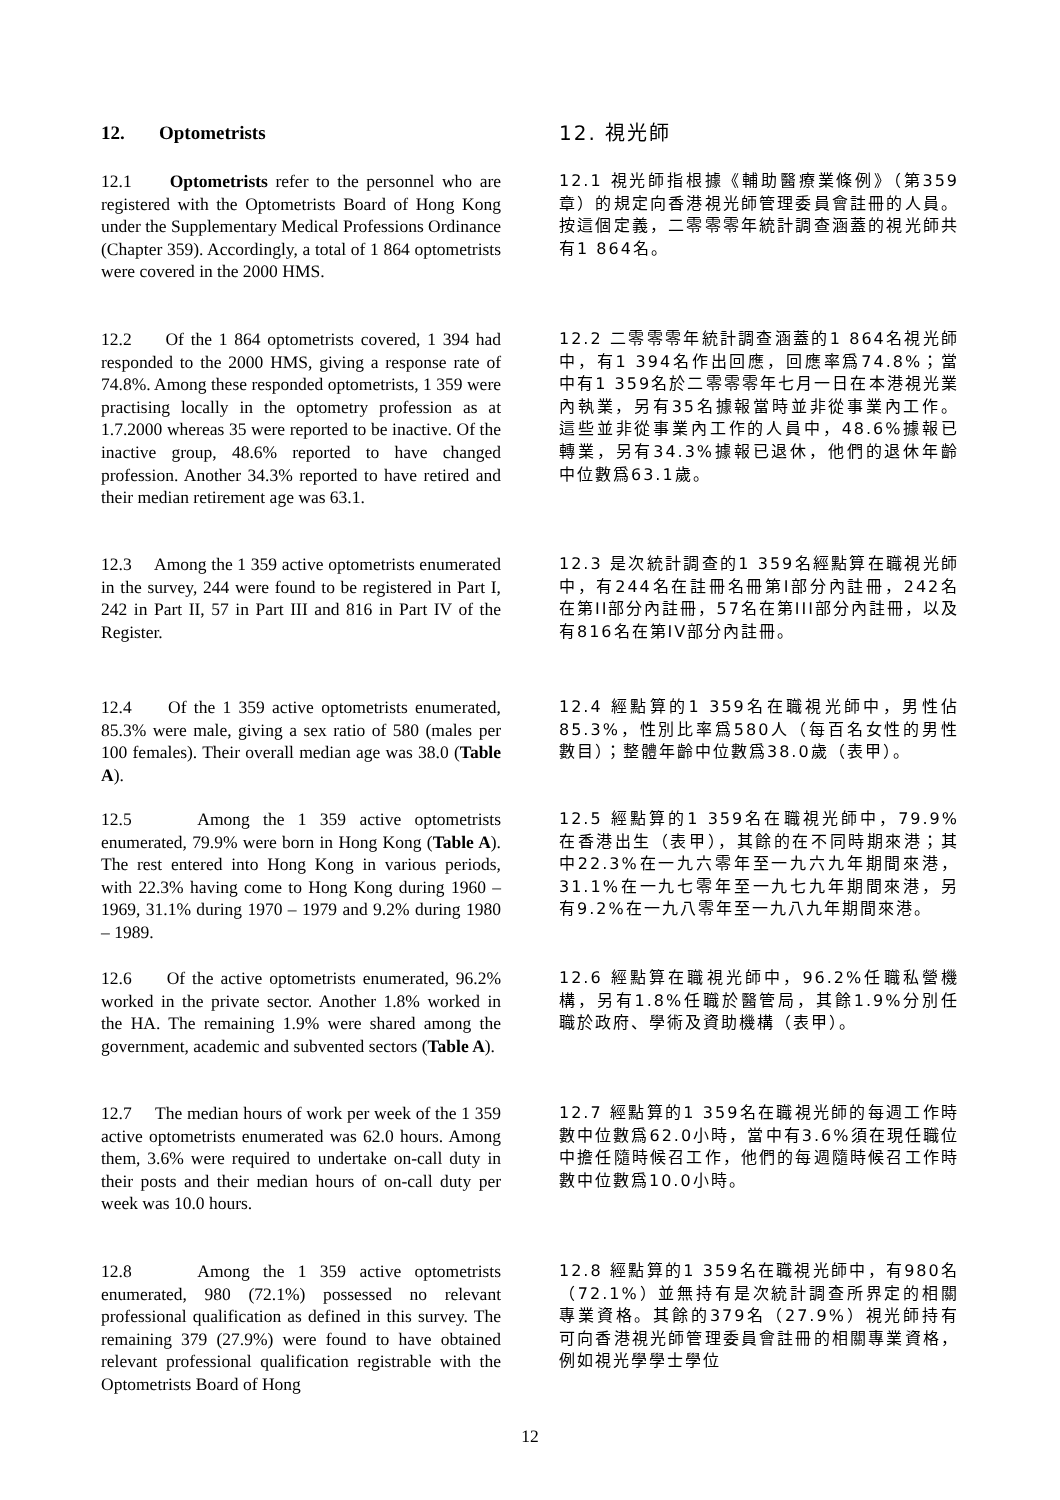12. Optometrists 12. 視光師
12.1 Optometrists refer to the personnel who are registered with the Optometrists Board of Hong Kong under the Supplementary Medical Professions Ordinance (Chapter 359). Accordingly, a total of 1 864 optometrists were covered in the 2000 HMS.
12.1 視光師指根據《輔助醫療業條例》（第359章）的規定向香港視光師管理委員會註冊的人員。按這個定義，二零零零年統計調查涵蓋的視光師共有1 864名。
12.2 Of the 1 864 optometrists covered, 1 394 had responded to the 2000 HMS, giving a response rate of 74.8%. Among these responded optometrists, 1 359 were practising locally in the optometry profession as at 1.7.2000 whereas 35 were reported to be inactive. Of the inactive group, 48.6% reported to have changed profession. Another 34.3% reported to have retired and their median retirement age was 63.1.
12.2 二零零零年統計調查涵蓋的1 864名視光師中，有1 394名作出回應，回應率爲74.8%；當中有1 359名於二零零零年七月一日在本港視光業內執業，另有35名據報當時並非從事業內工作。這些並非從事業內工作的人員中，48.6%據報已轉業，另有34.3%據報已退休，他們的退休年齡中位數爲63.1歲。
12.3 Among the 1 359 active optometrists enumerated in the survey, 244 were found to be registered in Part I, 242 in Part II, 57 in Part III and 816 in Part IV of the Register.
12.3 是次統計調查的1 359名經點算在職視光師中，有244名在註冊名冊第I部分內註冊，242名在第II部分內註冊，57名在第III部分內註冊，以及有816名在第IV部分內註冊。
12.4 Of the 1 359 active optometrists enumerated, 85.3% were male, giving a sex ratio of 580 (males per 100 females). Their overall median age was 38.0 (Table A).
12.4 經點算的1 359名在職視光師中，男性佔85.3%，性別比率爲580人（每百名女性的男性數目）；整體年齡中位數爲38.0歲（表甲）。
12.5 Among the 1 359 active optometrists enumerated, 79.9% were born in Hong Kong (Table A). The rest entered into Hong Kong in various periods, with 22.3% having come to Hong Kong during 1960 – 1969, 31.1% during 1970 – 1979 and 9.2% during 1980 – 1989.
12.5 經點算的1 359名在職視光師中，79.9%在香港出生（表甲），其餘的在不同時期來港；其中22.3%在一九六零年至一九六九年期間來港，31.1%在一九七零年至一九七九年期間來港，另有9.2%在一九八零年至一九八九年期間來港。
12.6 Of the active optometrists enumerated, 96.2% worked in the private sector. Another 1.8% worked in the HA. The remaining 1.9% were shared among the government, academic and subvented sectors (Table A).
12.6 經點算在職視光師中，96.2%任職私營機構，另有1.8%任職於醫管局，其餘1.9%分別任職於政府、學術及資助機構（表甲）。
12.7 The median hours of work per week of the 1 359 active optometrists enumerated was 62.0 hours. Among them, 3.6% were required to undertake on-call duty in their posts and their median hours of on-call duty per week was 10.0 hours.
12.7 經點算的1 359名在職視光師的每週工作時數中位數爲62.0小時，當中有3.6%須在現任職位中擔任隨時候召工作，他們的每週隨時候召工作時數中位數爲10.0小時。
12.8 Among the 1 359 active optometrists enumerated, 980 (72.1%) possessed no relevant professional qualification as defined in this survey. The remaining 379 (27.9%) were found to have obtained relevant professional qualification registrable with the Optometrists Board of Hong
12.8 經點算的1 359名在職視光師中，有980名（72.1%）並無持有是次統計調查所界定的相關專業資格。其餘的379名（27.9%）視光師持有可向香港視光師管理委員會註冊的相關專業資格，例如視光學學士學位
12